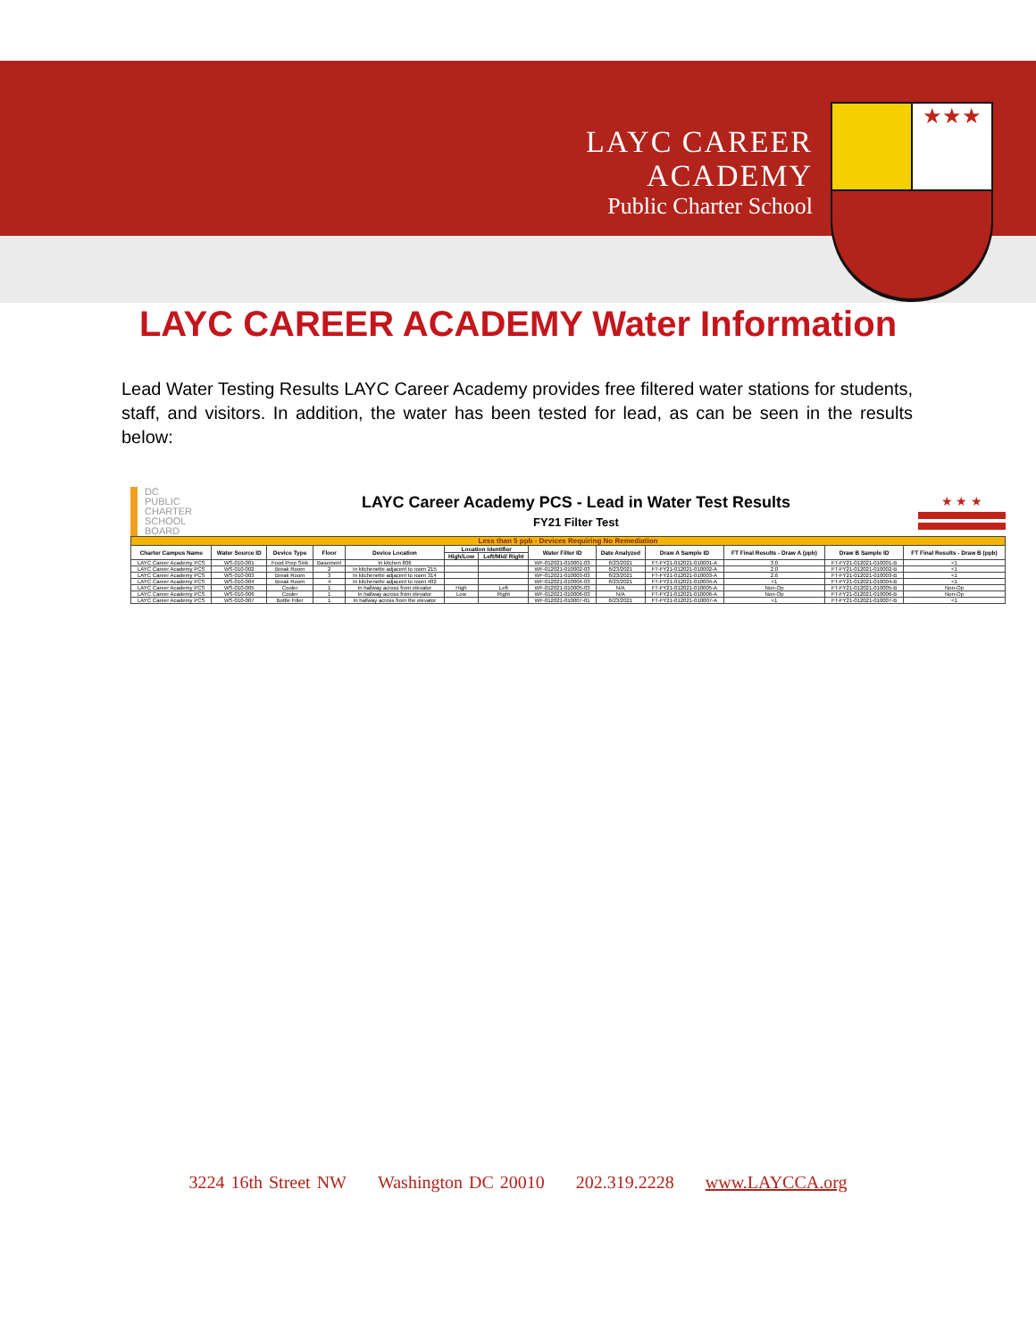LAYC CAREER ACADEMY
Public Charter School
★★★
LAYC CAREER ACADEMY Water Information
Lead Water Testing Results LAYC Career Academy provides free filtered water stations for students, staff, and visitors. In addition, the water has been tested for lead, as can be seen in the results below:
DC
PUBLIC
CHARTER
SCHOOL
BOARD
LAYC Career Academy PCS - Lead in Water Test Results
FY21 Filter Test
★ ★ ★
| Less than 5 ppb - Devices Requiring No Remediation | | | | | | | | | | | | |
| Charter Campus Name | Water Source ID | Device Type | Floor | Device Location | Location Identifier | | Water Filter ID | Date Analyzed | Draw A Sample ID | FT Final Results - Draw A (ppb) | Draw B Sample ID | FT Final Results - Draw B (ppb) |
| | | | | | High/Low | Left/Mid/ Right | | | | | | |
| LAYC Career Academy PCS | WS-010-001 | Food Prep Sink | Basement | In kitchen 806 | | | WF-012021-010001-03 | 6/23/2021 | FT-FY21-012021-010001-A | 3.0 | FT-FY21-012021-010001-B | <1 |
| LAYC Career Academy PCS | WS-010-002 | Break Room | 2 | In kitchenette adjacent to room 215 | | | WF-012021-010002-03 | 6/23/2021 | FT-FY21-012021-010002-A | 2.0 | FT-FY21-012021-010002-B | <1 |
| LAYC Career Academy PCS | WS-010-003 | Break Room | 3 | In kitchenette adjacent to room 314 | | | WF-012021-010003-03 | 6/23/2021 | FT-FY21-012021-010003-A | 2.6 | FT-FY21-012021-010003-B | <1 |
| LAYC Career Academy PCS | WS-010-004 | Break Room | 4 | In kitchenette adjacent to room 402 | | | WF-012021-010004-03 | 6/23/2021 | FT-FY21-012021-010004-A | <1 | FT-FY21-012021-010004-B | <1 |
| LAYC Career Academy PCS | WS-010-005 | Cooler | 1 | In hallway across from elevator | High | Left | WF-012021-010005-03 | N/A | FT-FY21-012021-010005-A | Non-Op | FT-FY21-012021-010005-B | Non-Op |
| LAYC Career Academy PCS | WS-010-006 | Cooler | 1 | In hallway across from elevator | Low | Right | WF-012021-010006-03 | N/A | FT-FY21-012021-010006-A | Non-Op | FT-FY21-012021-010006-B | Non-Op |
| LAYC Career Academy PCS | WS-010-007 | Bottle Filler | 1 | In hallway across from the elevator | | | WF-012021-010007-01 | 6/23/2021 | FT-FY21-012021-010007-A | <1 | FT-FY21-012021-010007-B | <1 |
3224 16th Street NW Washington DC 20010 202.319.2228 www.LAYCCA.org